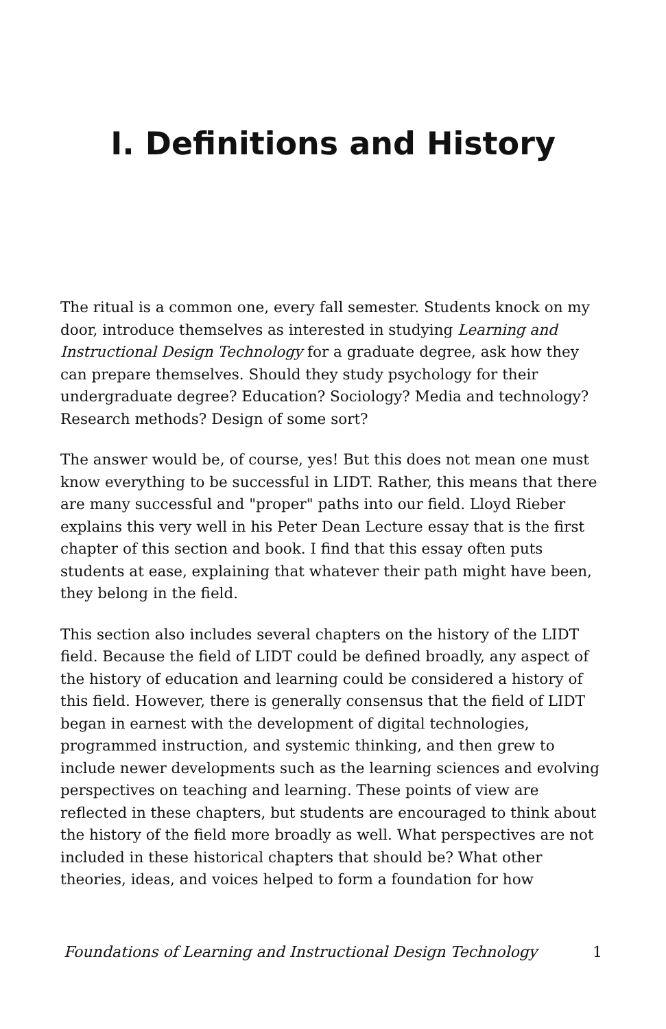I. Definitions and History
The ritual is a common one, every fall semester. Students knock on my door, introduce themselves as interested in studying Learning and Instructional Design Technology for a graduate degree, ask how they can prepare themselves. Should they study psychology for their undergraduate degree? Education? Sociology? Media and technology? Research methods? Design of some sort?
The answer would be, of course, yes! But this does not mean one must know everything to be successful in LIDT. Rather, this means that there are many successful and "proper" paths into our field. Lloyd Rieber explains this very well in his Peter Dean Lecture essay that is the first chapter of this section and book. I find that this essay often puts students at ease, explaining that whatever their path might have been, they belong in the field.
This section also includes several chapters on the history of the LIDT field. Because the field of LIDT could be defined broadly, any aspect of the history of education and learning could be considered a history of this field. However, there is generally consensus that the field of LIDT began in earnest with the development of digital technologies, programmed instruction, and systemic thinking, and then grew to include newer developments such as the learning sciences and evolving perspectives on teaching and learning. These points of view are reflected in these chapters, but students are encouraged to think about the history of the field more broadly as well. What perspectives are not included in these historical chapters that should be? What other theories, ideas, and voices helped to form a foundation for how
Foundations of Learning and Instructional Design Technology 1